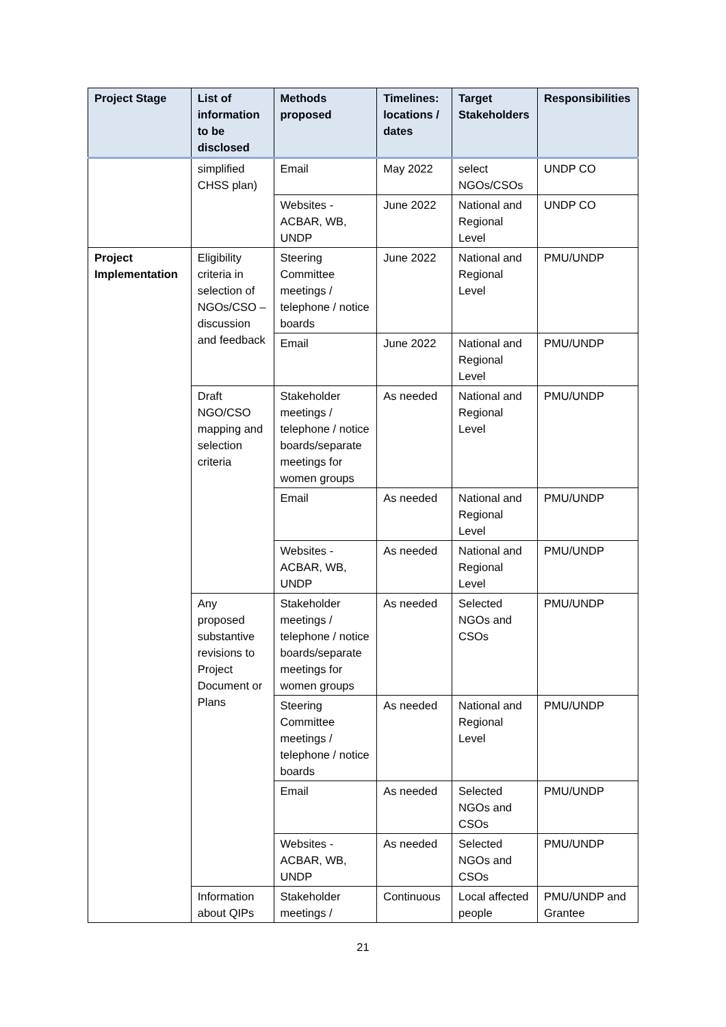| Project Stage | List of information to be disclosed | Methods proposed | Timelines: locations / dates | Target Stakeholders | Responsibilities |
| --- | --- | --- | --- | --- | --- |
| | simplified CHSS plan) | Email | May 2022 | select NGOs/CSOs | UNDP CO |
| | | Websites - ACBAR, WB, UNDP | June 2022 | National and Regional Level | UNDP CO |
| Project Implementation | Eligibility criteria in selection of NGOs/CSO – discussion and feedback | Steering Committee meetings / telephone / notice boards | June 2022 | National and Regional Level | PMU/UNDP |
| | | Email | June 2022 | National and Regional Level | PMU/UNDP |
| | Draft NGO/CSO mapping and selection criteria | Stakeholder meetings / telephone / notice boards/separate meetings for women groups | As needed | National and Regional Level | PMU/UNDP |
| | | Email | As needed | National and Regional Level | PMU/UNDP |
| | | Websites - ACBAR, WB, UNDP | As needed | National and Regional Level | PMU/UNDP |
| | Any proposed substantive revisions to Project Document or Plans | Stakeholder meetings / telephone / notice boards/separate meetings for women groups | As needed | Selected NGOs and CSOs | PMU/UNDP |
| | | Steering Committee meetings / telephone / notice boards | As needed | National and Regional Level | PMU/UNDP |
| | | Email | As needed | Selected NGOs and CSOs | PMU/UNDP |
| | | Websites - ACBAR, WB, UNDP | As needed | Selected NGOs and CSOs | PMU/UNDP |
| | Information about QIPs | Stakeholder meetings / | Continuous | Local affected people | PMU/UNDP and Grantee |
21